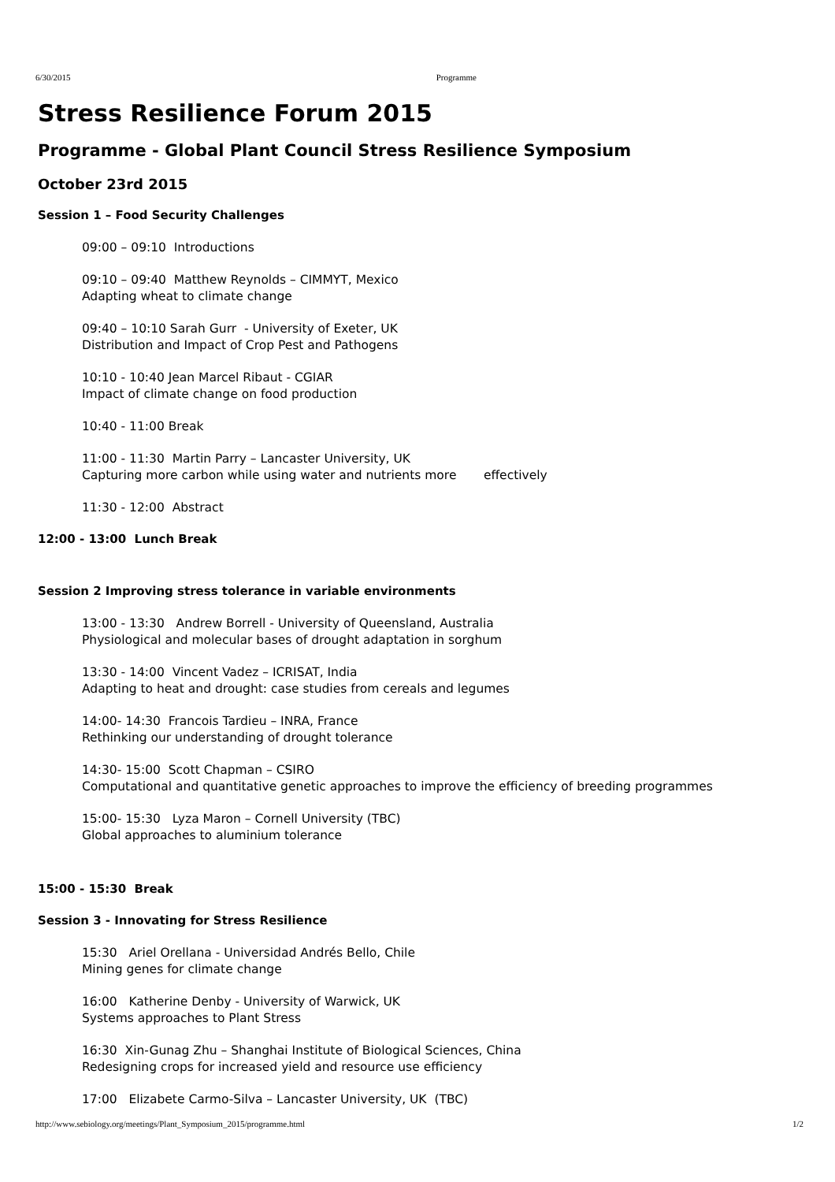6/30/2015 Programme
Stress Resilience Forum 2015
Programme - Global Plant Council Stress Resilience Symposium
October 23rd 2015
Session 1 – Food Security Challenges
09:00 – 09:10 Introductions
09:10 – 09:40 Matthew Reynolds – CIMMYT, Mexico
Adapting wheat to climate change
09:40 – 10:10 Sarah Gurr - University of Exeter, UK
Distribution and Impact of Crop Pest and Pathogens
10:10 - 10:40 Jean Marcel Ribaut - CGIAR
Impact of climate change on food production
10:40 - 11:00 Break
11:00 - 11:30 Martin Parry – Lancaster University, UK
Capturing more carbon while using water and nutrients more effectively
11:30 - 12:00 Abstract
12:00 - 13:00 Lunch Break
Session 2 Improving stress tolerance in variable environments
13:00 - 13:30 Andrew Borrell - University of Queensland, Australia
Physiological and molecular bases of drought adaptation in sorghum
13:30 - 14:00 Vincent Vadez – ICRISAT, India
Adapting to heat and drought: case studies from cereals and legumes
14:00- 14:30 Francois Tardieu – INRA, France
Rethinking our understanding of drought tolerance
14:30- 15:00 Scott Chapman – CSIRO
Computational and quantitative genetic approaches to improve the efficiency of breeding programmes
15:00- 15:30 Lyza Maron – Cornell University (TBC)
Global approaches to aluminium tolerance
15:00 - 15:30 Break
Session 3 - Innovating for Stress Resilience
15:30 Ariel Orellana - Universidad Andrés Bello, Chile
Mining genes for climate change
16:00 Katherine Denby - University of Warwick, UK
Systems approaches to Plant Stress
16:30 Xin-Gunag Zhu – Shanghai Institute of Biological Sciences, China
Redesigning crops for increased yield and resource use efficiency
17:00 Elizabete Carmo-Silva – Lancaster University, UK (TBC)
http://www.sebiology.org/meetings/Plant_Symposium_2015/programme.html 1/2